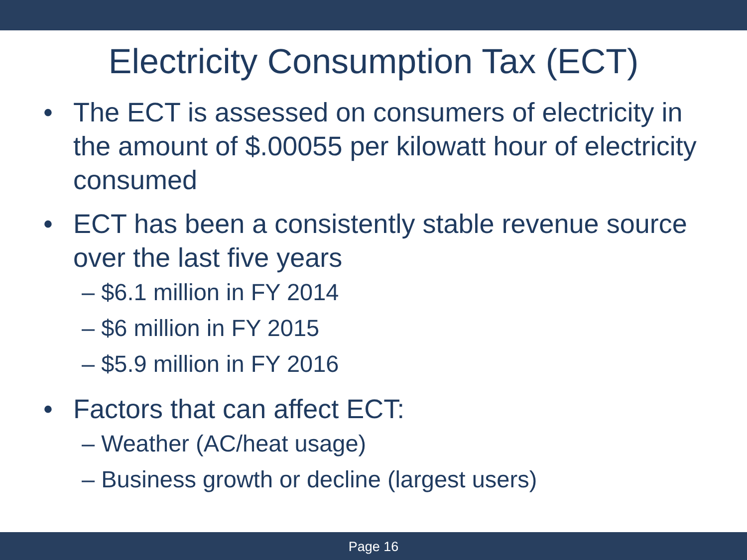Electricity Consumption Tax (ECT)
• The ECT is assessed on consumers of electricity in the amount of $.00055 per kilowatt hour of electricity consumed
• ECT has been a consistently stable revenue source over the last five years
– $6.1 million in FY 2014
– $6 million in FY 2015
– $5.9 million in FY 2016
• Factors that can affect ECT:
– Weather (AC/heat usage)
– Business growth or decline (largest users)
Page 16